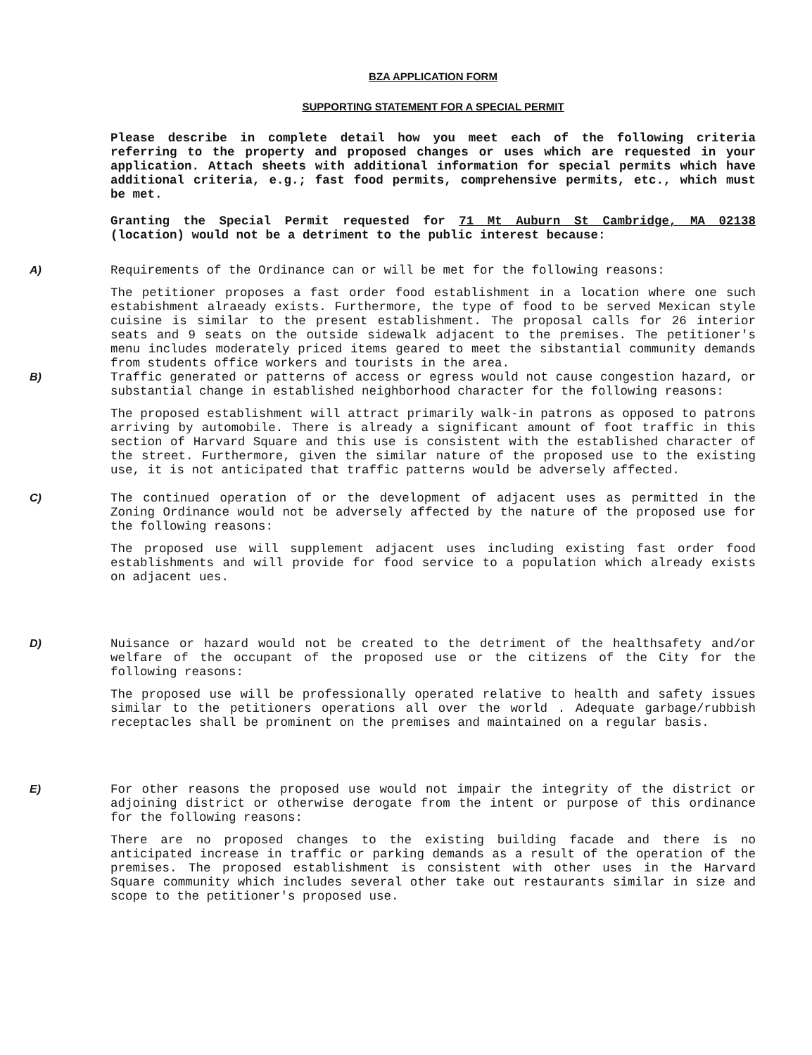BZA APPLICATION FORM
SUPPORTING STATEMENT FOR A SPECIAL PERMIT
Please describe in complete detail how you meet each of the following criteria referring to the property and proposed changes or uses which are requested in your application. Attach sheets with additional information for special permits which have additional criteria, e.g.; fast food permits, comprehensive permits, etc., which must be met.
Granting the Special Permit requested for 71 Mt Auburn St Cambridge, MA 02138 (location) would not be a detriment to the public interest because:
A) Requirements of the Ordinance can or will be met for the following reasons:
The petitioner proposes a fast order food establishment in a location where one such estabishment alraeady exists. Furthermore, the type of food to be served Mexican style cuisine is similar to the present establishment. The proposal calls for 26 interior seats and 9 seats on the outside sidewalk adjacent to the premises. The petitioner's menu includes moderately priced items geared to meet the sibstantial community demands from students office workers and tourists in the area.
B) Traffic generated or patterns of access or egress would not cause congestion hazard, or substantial change in established neighborhood character for the following reasons:
The proposed establishment will attract primarily walk-in patrons as opposed to patrons arriving by automobile. There is already a significant amount of foot traffic in this section of Harvard Square and this use is consistent with the established character of the street. Furthermore, given the similar nature of the proposed use to the existing use, it is not anticipated that traffic patterns would be adversely affected.
C) The continued operation of or the development of adjacent uses as permitted in the Zoning Ordinance would not be adversely affected by the nature of the proposed use for the following reasons:
The proposed use will supplement adjacent uses including existing fast order food establishments and will provide for food service to a population which already exists on adjacent ues.
D) Nuisance or hazard would not be created to the detriment of the healthsafety and/or welfare of the occupant of the proposed use or the citizens of the City for the following reasons:
The proposed use will be professionally operated relative to health and safety issues similar to the petitioners operations all over the world . Adequate garbage/rubbish receptacles shall be prominent on the premises and maintained on a regular basis.
E) For other reasons the proposed use would not impair the integrity of the district or adjoining district or otherwise derogate from the intent or purpose of this ordinance for the following reasons:
There are no proposed changes to the existing building facade and there is no anticipated increase in traffic or parking demands as a result of the operation of the premises. The proposed establishment is consistent with other uses in the Harvard Square community which includes several other take out restaurants similar in size and scope to the petitioner's proposed use.